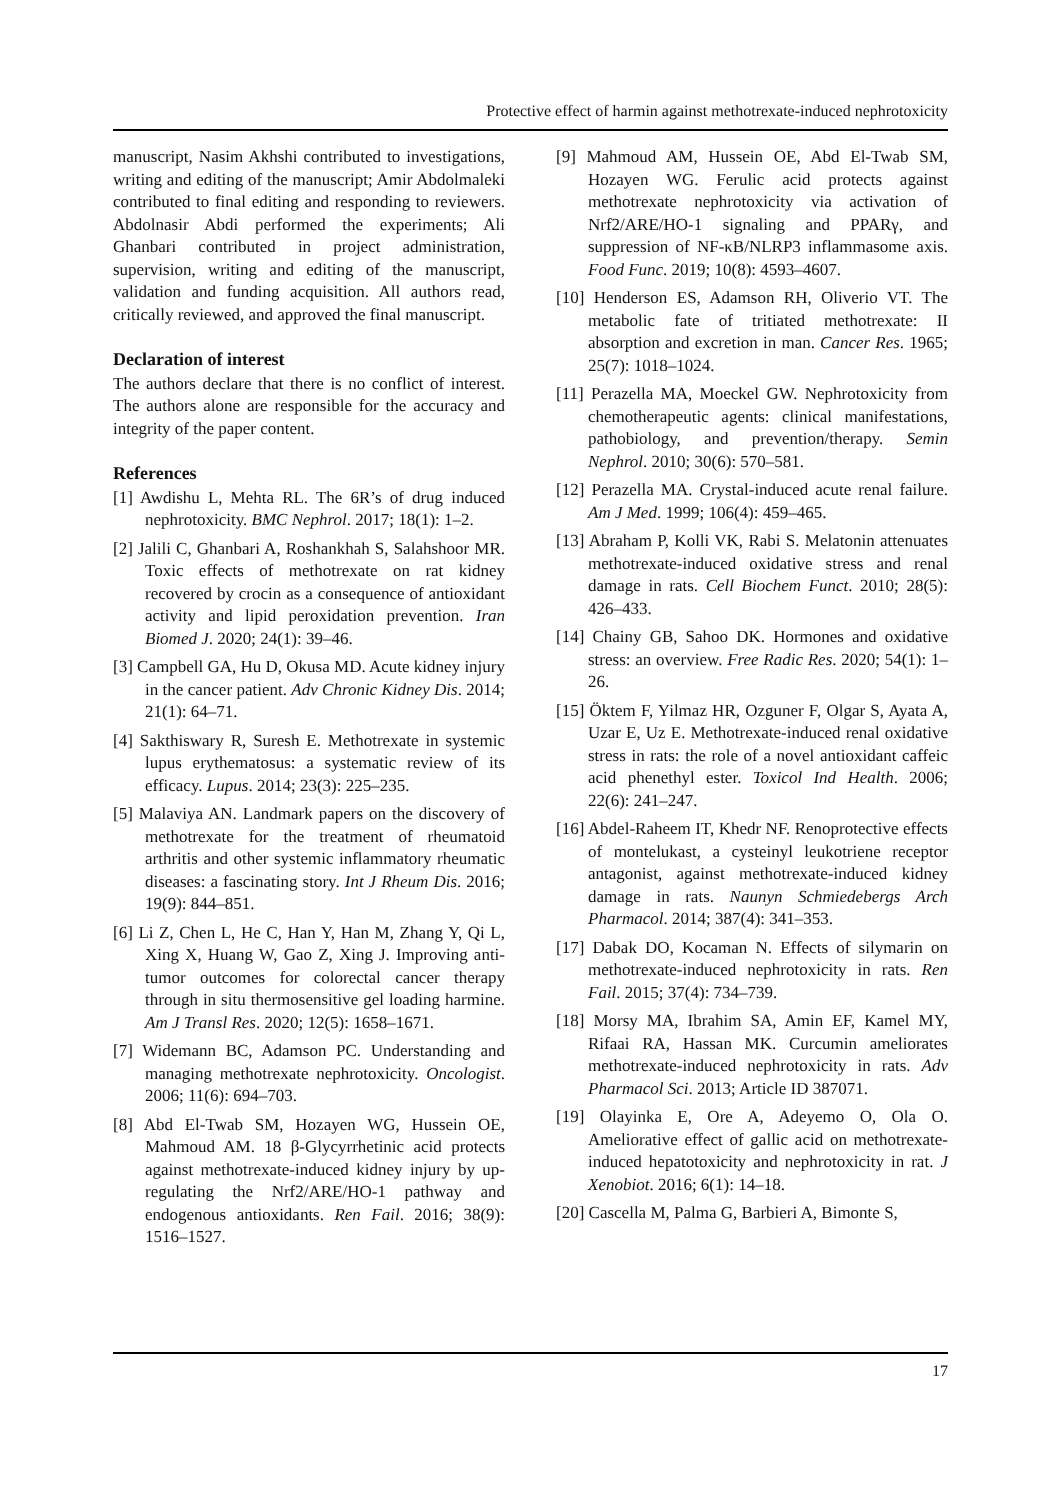Protective effect of harmin against methotrexate-induced nephrotoxicity
manuscript, Nasim Akhshi contributed to investigations, writing and editing of the manuscript; Amir Abdolmaleki contributed to final editing and responding to reviewers. Abdolnasir Abdi performed the experiments; Ali Ghanbari contributed in project administration, supervision, writing and editing of the manuscript, validation and funding acquisition. All authors read, critically reviewed, and approved the final manuscript.
Declaration of interest
The authors declare that there is no conflict of interest. The authors alone are responsible for the accuracy and integrity of the paper content.
References
[1] Awdishu L, Mehta RL. The 6R’s of drug induced nephrotoxicity. BMC Nephrol. 2017; 18(1): 1–2.
[2] Jalili C, Ghanbari A, Roshankhah S, Salahshoor MR. Toxic effects of methotrexate on rat kidney recovered by crocin as a consequence of antioxidant activity and lipid peroxidation prevention. Iran Biomed J. 2020; 24(1): 39–46.
[3] Campbell GA, Hu D, Okusa MD. Acute kidney injury in the cancer patient. Adv Chronic Kidney Dis. 2014; 21(1): 64–71.
[4] Sakthiswary R, Suresh E. Methotrexate in systemic lupus erythematosus: a systematic review of its efficacy. Lupus. 2014; 23(3): 225–235.
[5] Malaviya AN. Landmark papers on the discovery of methotrexate for the treatment of rheumatoid arthritis and other systemic inflammatory rheumatic diseases: a fascinating story. Int J Rheum Dis. 2016; 19(9): 844–851.
[6] Li Z, Chen L, He C, Han Y, Han M, Zhang Y, Qi L, Xing X, Huang W, Gao Z, Xing J. Improving anti-tumor outcomes for colorectal cancer therapy through in situ thermosensitive gel loading harmine. Am J Transl Res. 2020; 12(5): 1658–1671.
[7] Widemann BC, Adamson PC. Understanding and managing methotrexate nephrotoxicity. Oncologist. 2006; 11(6): 694–703.
[8] Abd El-Twab SM, Hozayen WG, Hussein OE, Mahmoud AM. 18 β-Glycyrrhetinic acid protects against methotrexate-induced kidney injury by up-regulating the Nrf2/ARE/HO-1 pathway and endogenous antioxidants. Ren Fail. 2016; 38(9): 1516–1527.
[9] Mahmoud AM, Hussein OE, Abd El-Twab SM, Hozayen WG. Ferulic acid protects against methotrexate nephrotoxicity via activation of Nrf2/ARE/HO-1 signaling and PPARγ, and suppression of NF-κB/NLRP3 inflammasome axis. Food Func. 2019; 10(8): 4593–4607.
[10] Henderson ES, Adamson RH, Oliverio VT. The metabolic fate of tritiated methotrexate: II absorption and excretion in man. Cancer Res. 1965; 25(7): 1018–1024.
[11] Perazella MA, Moeckel GW. Nephrotoxicity from chemotherapeutic agents: clinical manifestations, pathobiology, and prevention/therapy. Semin Nephrol. 2010; 30(6): 570–581.
[12] Perazella MA. Crystal-induced acute renal failure. Am J Med. 1999; 106(4): 459–465.
[13] Abraham P, Kolli VK, Rabi S. Melatonin attenuates methotrexate‐induced oxidative stress and renal damage in rats. Cell Biochem Funct. 2010; 28(5): 426–433.
[14] Chainy GB, Sahoo DK. Hormones and oxidative stress: an overview. Free Radic Res. 2020; 54(1): 1–26.
[15] Öktem F, Yilmaz HR, Ozguner F, Olgar S, Ayata A, Uzar E, Uz E. Methotrexate-induced renal oxidative stress in rats: the role of a novel antioxidant caffeic acid phenethyl ester. Toxicol Ind Health. 2006; 22(6): 241–247.
[16] Abdel-Raheem IT, Khedr NF. Renoprotective effects of montelukast, a cysteinyl leukotriene receptor antagonist, against methotrexate-induced kidney damage in rats. Naunyn Schmiedebergs Arch Pharmacol. 2014; 387(4): 341–353.
[17] Dabak DO, Kocaman N. Effects of silymarin on methotrexate-induced nephrotoxicity in rats. Ren Fail. 2015; 37(4): 734–739.
[18] Morsy MA, Ibrahim SA, Amin EF, Kamel MY, Rifaai RA, Hassan MK. Curcumin ameliorates methotrexate-induced nephrotoxicity in rats. Adv Pharmacol Sci. 2013; Article ID 387071.
[19] Olayinka E, Ore A, Adeyemo O, Ola O. Ameliorative effect of gallic acid on methotrexate-induced hepatotoxicity and nephrotoxicity in rat. J Xenobiot. 2016; 6(1): 14–18.
[20] Cascella M, Palma G, Barbieri A, Bimonte S,
17